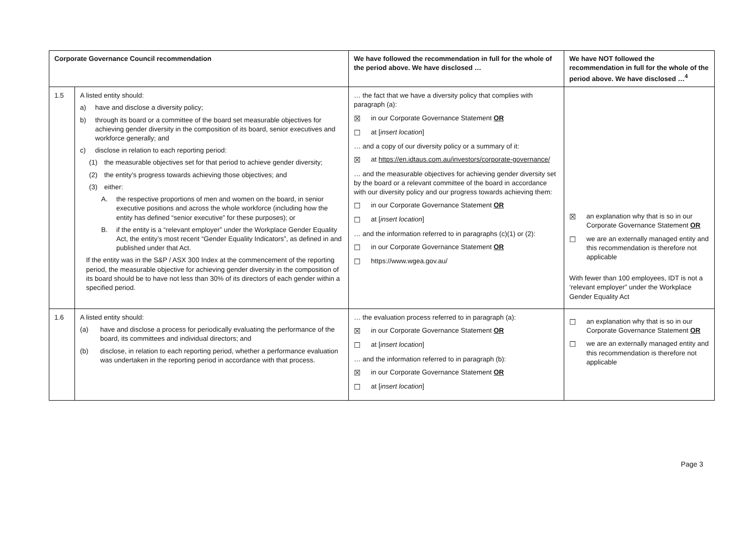| Corporate Governance Council recommendation | | We have followed the recommendation in full for the whole of the period above. We have disclosed … | We have NOT followed the recommendation in full for the whole of the period above. We have disclosed …<sup>4</sup> |
| --- | --- | --- | --- |
| 1.5 | A listed entity should: a) have and disclose a diversity policy; b) through its board or a committee of the board set measurable objectives for achieving gender diversity in the composition of its board, senior executives and workforce generally; and c) disclose in relation to each reporting period: (1) the measurable objectives set for that period to achieve gender diversity; (2) the entity’s progress towards achieving those objectives; and (3) either: A. the respective proportions of men and women on the board, in senior executive positions and across the whole workforce (including how the entity has defined “senior executive” for these purposes); or B. if the entity is a “relevant employer” under the Workplace Gender Equality Act, the entity’s most recent “Gender Equality Indicators”, as defined in and published under that Act. If the entity was in the S&P / ASX 300 Index at the commencement of the reporting period, the measurable objective for achieving gender diversity in the composition of its board should be to have not less than 30% of its directors of each gender within a specified period. | … the fact that we have a diversity policy that complies with paragraph (a): ☒ in our Corporate Governance Statement OR ☐ at [ insert location ] … and a copy of our diversity policy or a summary of it: ☒ at https://en.idtaus.com.au/investors/corporate-governance/ … and the measurable objectives for achieving gender diversity set by the board or a relevant committee of the board in accordance with our diversity policy and our progress towards achieving them: ☐ in our Corporate Governance Statement OR ☐ at [ insert location ] … and the information referred to in paragraphs (c)(1) or (2): ☐ in our Corporate Governance Statement OR ☐ https://www.wgea.gov.au/ | ☒ an explanation why that is so in our Corporate Governance Statement OR ☐ we are an externally managed entity and this recommendation is therefore not applicable With fewer than 100 employees, IDT is not a ‘relevant employer” under the Workplace Gender Equality Act |
| 1.6 | A listed entity should: (a) have and disclose a process for periodically evaluating the performance of the board, its committees and individual directors; and (b) disclose, in relation to each reporting period, whether a performance evaluation was undertaken in the reporting period in accordance with that process. | … the evaluation process referred to in paragraph (a): ☒ in our Corporate Governance Statement OR ☐ at [ insert location ] … and the information referred to in paragraph (b): ☒ in our Corporate Governance Statement OR ☐ at [ insert location ] | ☐ an explanation why that is so in our Corporate Governance Statement OR ☐ we are an externally managed entity and this recommendation is therefore not applicable |
Page 3